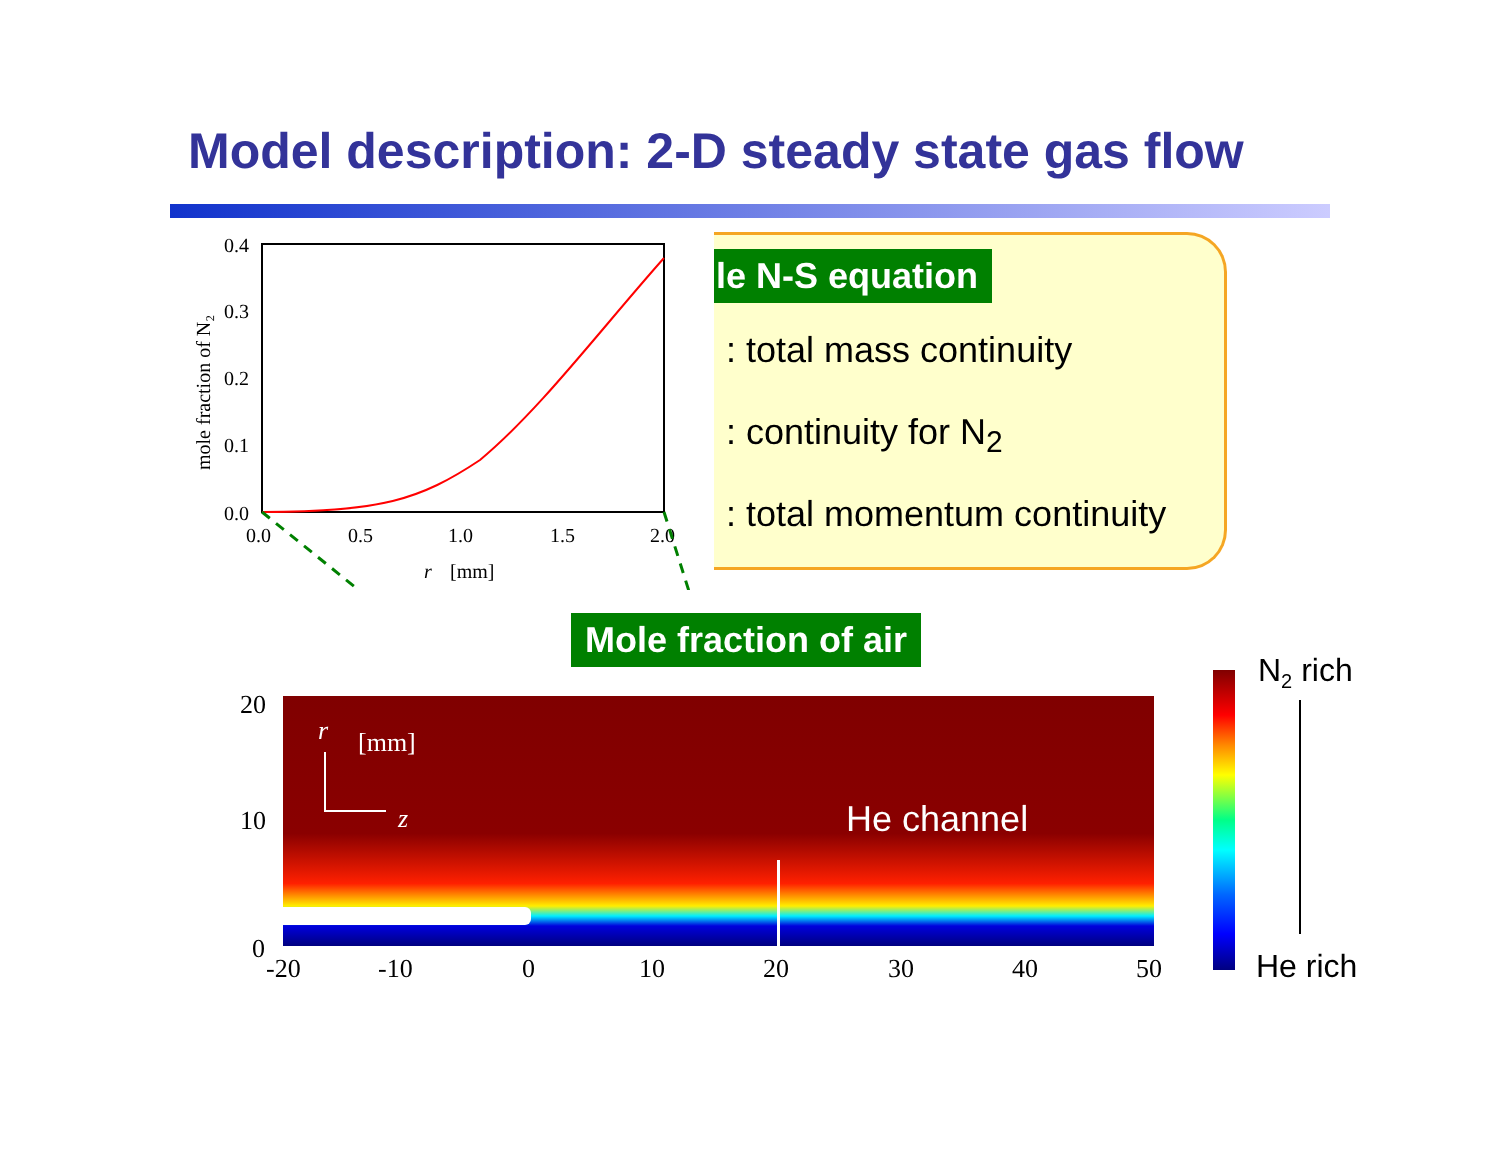Model description: 2-D steady state gas flow
le N-S equation
: total mass continuity
: continuity for N<sub>2</sub>
: total momentum continuity
0.4
0.3
0.2
0.1
0.0
0.0
0.5
1.0
1.5
2.0
r
[mm]
mole fraction of N₂
Mole fraction of air
20
10
0
-20 -10 0 10 20 30 40 50
r [mm]
z He channel
N<sub>2</sub> rich
He rich